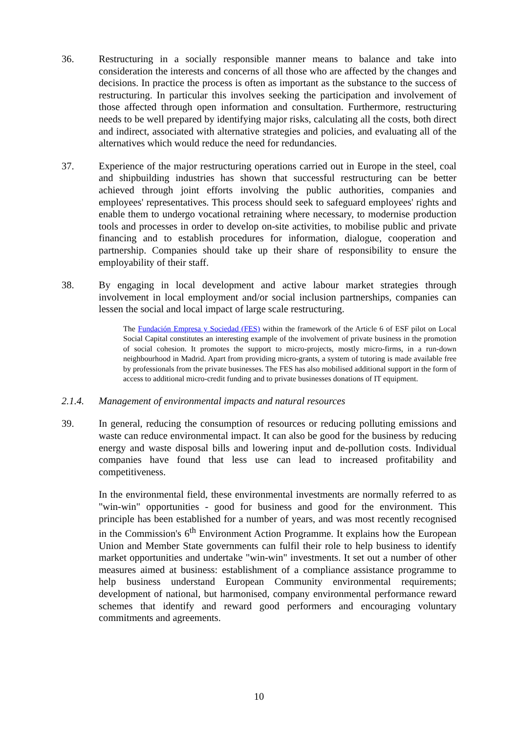36. Restructuring in a socially responsible manner means to balance and take into consideration the interests and concerns of all those who are affected by the changes and decisions. In practice the process is often as important as the substance to the success of restructuring. In particular this involves seeking the participation and involvement of those affected through open information and consultation. Furthermore, restructuring needs to be well prepared by identifying major risks, calculating all the costs, both direct and indirect, associated with alternative strategies and policies, and evaluating all of the alternatives which would reduce the need for redundancies.
37. Experience of the major restructuring operations carried out in Europe in the steel, coal and shipbuilding industries has shown that successful restructuring can be better achieved through joint efforts involving the public authorities, companies and employees' representatives. This process should seek to safeguard employees' rights and enable them to undergo vocational retraining where necessary, to modernise production tools and processes in order to develop on-site activities, to mobilise public and private financing and to establish procedures for information, dialogue, cooperation and partnership. Companies should take up their share of responsibility to ensure the employability of their staff.
38. By engaging in local development and active labour market strategies through involvement in local employment and/or social inclusion partnerships, companies can lessen the social and local impact of large scale restructuring.
The Fundación Empresa y Sociedad (FES) within the framework of the Article 6 of ESF pilot on Local Social Capital constitutes an interesting example of the involvement of private business in the promotion of social cohesion. It promotes the support to micro-projects, mostly micro-firms, in a run-down neighbourhood in Madrid. Apart from providing micro-grants, a system of tutoring is made available free by professionals from the private businesses. The FES has also mobilised additional support in the form of access to additional micro-credit funding and to private businesses donations of IT equipment.
2.1.4. Management of environmental impacts and natural resources
39. In general, reducing the consumption of resources or reducing polluting emissions and waste can reduce environmental impact. It can also be good for the business by reducing energy and waste disposal bills and lowering input and de-pollution costs. Individual companies have found that less use can lead to increased profitability and competitiveness.
In the environmental field, these environmental investments are normally referred to as "win-win" opportunities - good for business and good for the environment. This principle has been established for a number of years, and was most recently recognised in the Commission's 6<sup>th</sup> Environment Action Programme. It explains how the European Union and Member State governments can fulfil their role to help business to identify market opportunities and undertake "win-win" investments. It set out a number of other measures aimed at business: establishment of a compliance assistance programme to help business understand European Community environmental requirements; development of national, but harmonised, company environmental performance reward schemes that identify and reward good performers and encouraging voluntary commitments and agreements.
10